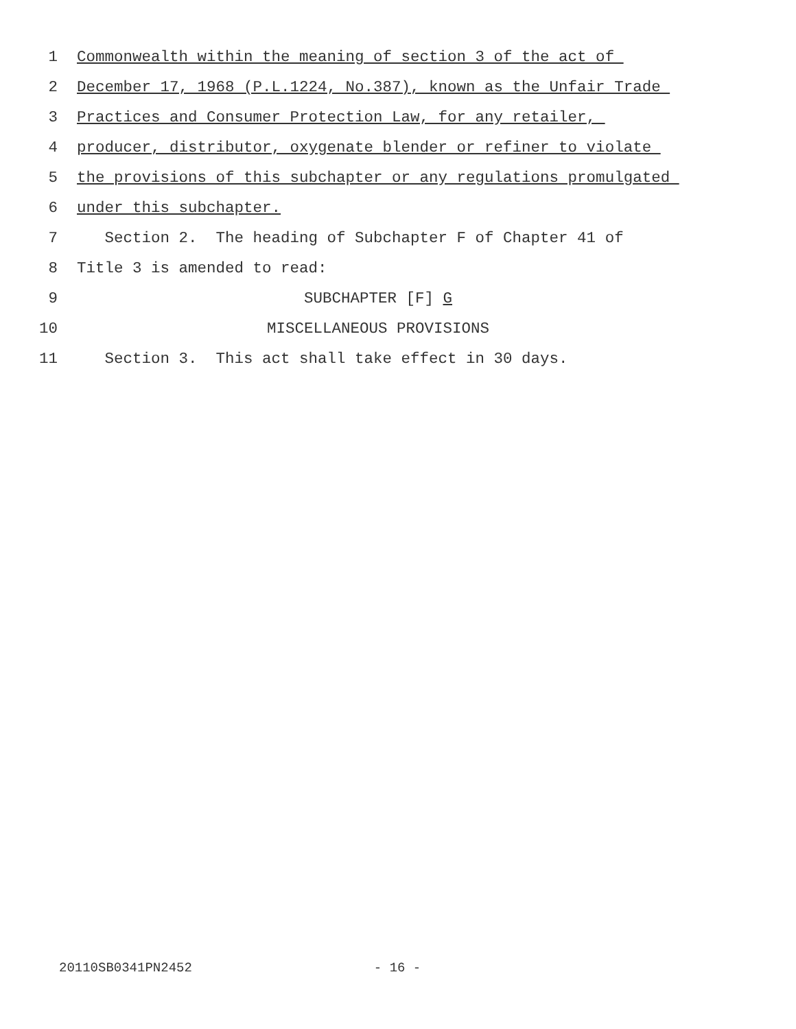1 Commonwealth within the meaning of section 3 of the act of
2 December 17, 1968 (P.L.1224, No.387), known as the Unfair Trade
3 Practices and Consumer Protection Law, for any retailer,
4 producer, distributor, oxygenate blender or refiner to violate
5 the provisions of this subchapter or any regulations promulgated
6 under this subchapter.
7 Section 2. The heading of Subchapter F of Chapter 41 of
8 Title 3 is amended to read:
9 SUBCHAPTER [F] G
10 MISCELLANEOUS PROVISIONS
11 Section 3. This act shall take effect in 30 days.
20110SB0341PN2452 - 16 -